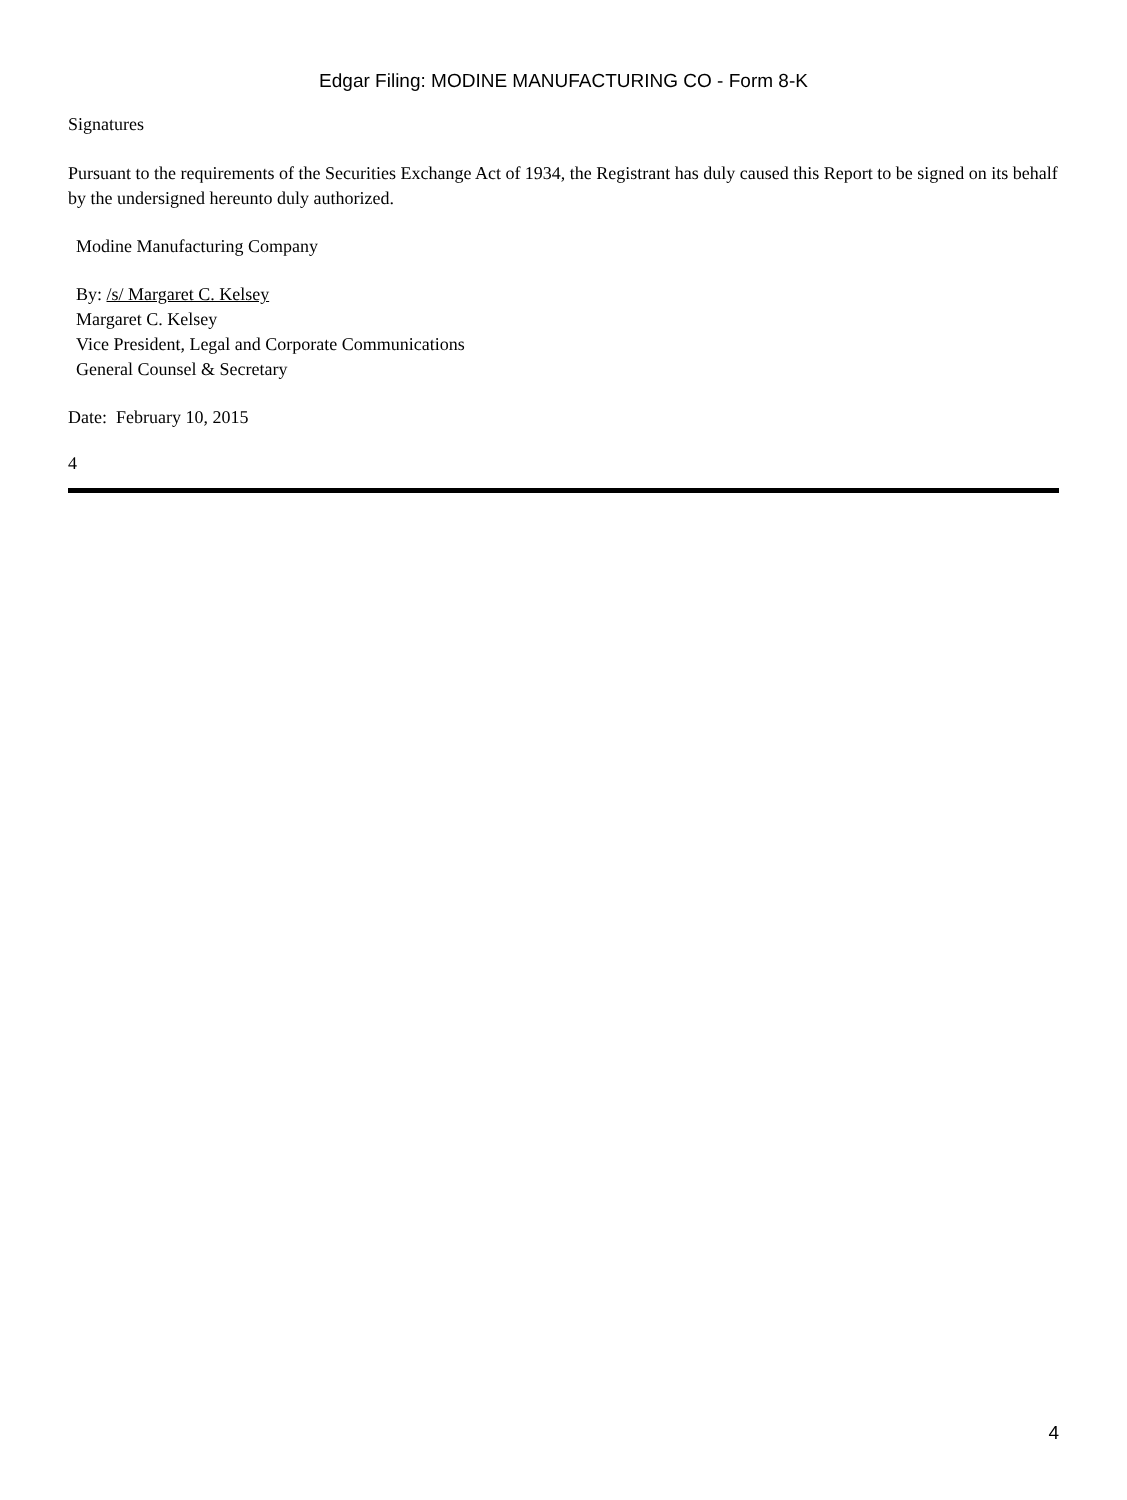Edgar Filing: MODINE MANUFACTURING CO - Form 8-K
Signatures
Pursuant to the requirements of the Securities Exchange Act of 1934, the Registrant has duly caused this Report to be signed on its behalf by the undersigned hereunto duly authorized.
Modine Manufacturing Company
By: /s/ Margaret C. Kelsey
Margaret C. Kelsey
Vice President, Legal and Corporate Communications
General Counsel & Secretary
Date: February 10, 2015
4
4